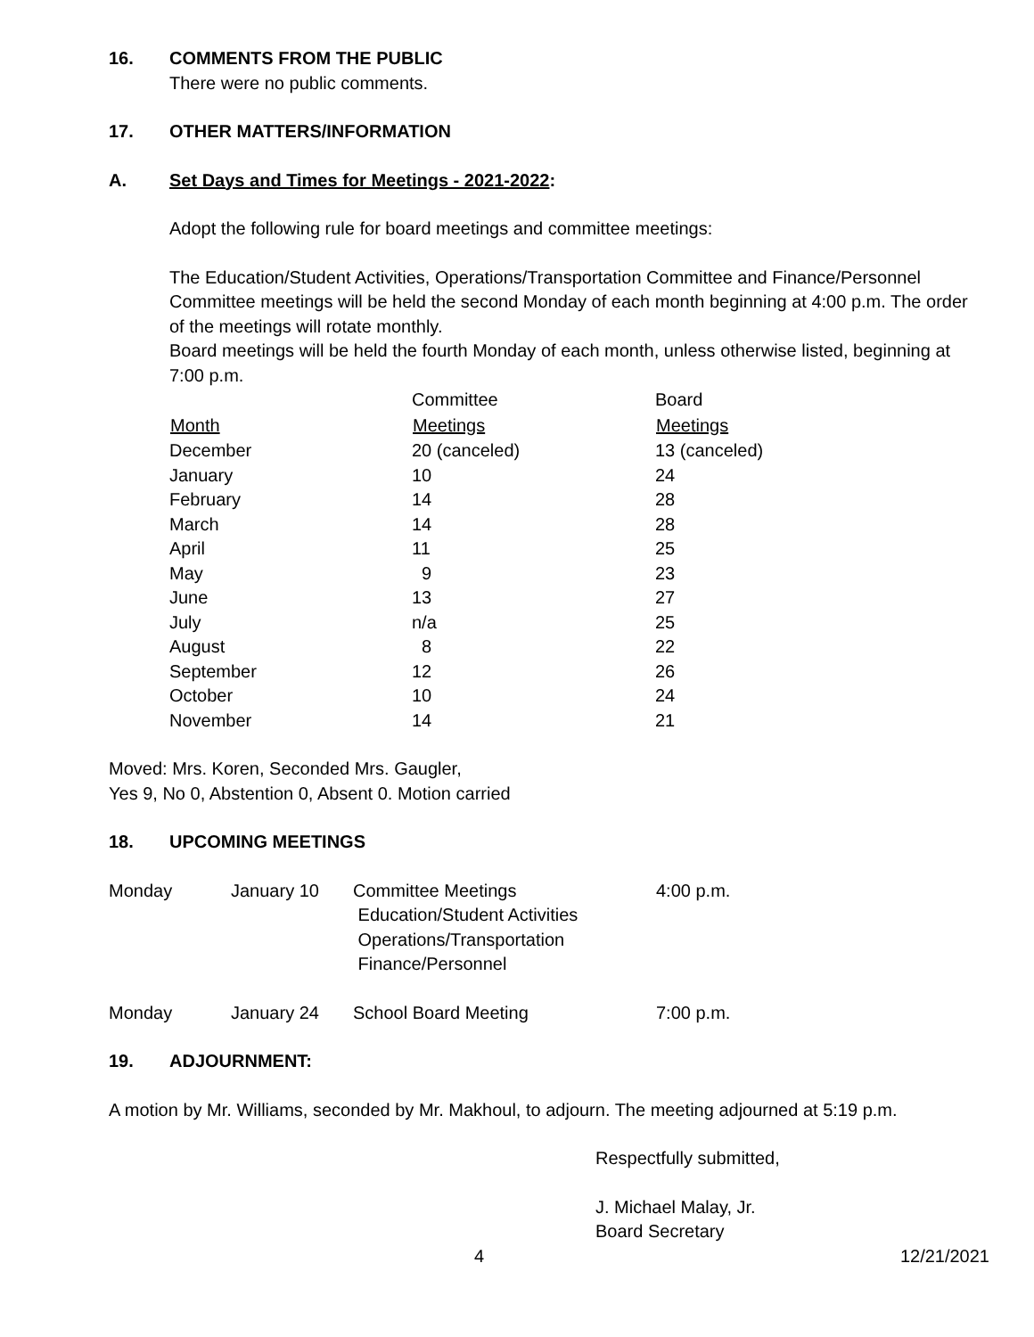16. COMMENTS FROM THE PUBLIC
There were no public comments.
17. OTHER MATTERS/INFORMATION
A. Set Days and Times for Meetings - 2021-2022:
Adopt the following rule for board meetings and committee meetings:
The Education/Student Activities, Operations/Transportation Committee and Finance/Personnel Committee meetings will be held the second Monday of each month beginning at 4:00 p.m. The order of the meetings will rotate monthly.
Board meetings will be held the fourth Monday of each month, unless otherwise listed, beginning at 7:00 p.m.
| | Committee | Board |
| Month | Meetings | Meetings |
| December | 20 (canceled) | 13 (canceled) |
| January | 10 | 24 |
| February | 14 | 28 |
| March | 14 | 28 |
| April | 11 | 25 |
| May | 9 | 23 |
| June | 13 | 27 |
| July | n/a | 25 |
| August | 8 | 22 |
| September | 12 | 26 |
| October | 10 | 24 |
| November | 14 | 21 |
Moved: Mrs. Koren, Seconded Mrs. Gaugler,
Yes 9, No 0, Abstention 0, Absent 0. Motion carried
18. UPCOMING MEETINGS
| Monday | January 10 | Committee Meetings Education/Student Activities Operations/Transportation Finance/Personnel | 4:00 p.m. |
| Monday | January 24 | School Board Meeting | 7:00 p.m. |
19. ADJOURNMENT:
A motion by Mr. Williams, seconded by Mr. Makhoul, to adjourn. The meeting adjourned at 5:19 p.m.
Respectfully submitted,
J. Michael Malay, Jr.
Board Secretary
4 12/21/2021